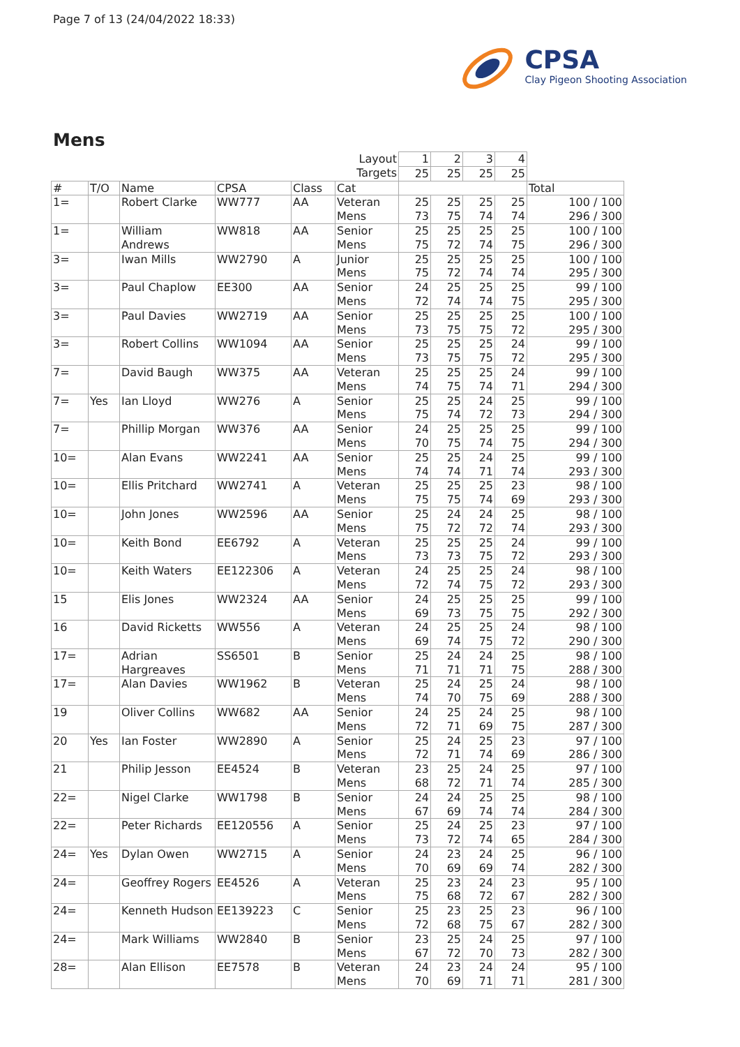Page 7 of 13 (24/04/2022 18:33)
CPSA
Clay Pigeon Shooting Association
Mens
| | | | | | Layout | 1 | 2 | 3 | 4 | |
| | | | | | Targets | 25 | 25 | 25 | 25 | |
| # | T/O | Name | CPSA | Class | Cat | | | | | Total |
| 1= | | Robert Clarke | WW777 | AA | Veteran Mens | 25 73 | 25 75 | 25 74 | 25 74 | 100 / 100 296 / 300 |
| 1= | | William Andrews | WW818 | AA | Senior Mens | 25 75 | 25 72 | 25 74 | 25 75 | 100 / 100 296 / 300 |
| 3= | | Iwan Mills | WW2790 | A | Junior Mens | 25 75 | 25 72 | 25 74 | 25 74 | 100 / 100 295 / 300 |
| 3= | | Paul Chaplow | EE300 | AA | Senior Mens | 24 72 | 25 74 | 25 74 | 25 75 | 99 / 100 295 / 300 |
| 3= | | Paul Davies | WW2719 | AA | Senior Mens | 25 73 | 25 75 | 25 75 | 25 72 | 100 / 100 295 / 300 |
| 3= | | Robert Collins | WW1094 | AA | Senior Mens | 25 73 | 25 75 | 25 75 | 24 72 | 99 / 100 295 / 300 |
| 7= | | David Baugh | WW375 | AA | Veteran Mens | 25 74 | 25 75 | 25 74 | 24 71 | 99 / 100 294 / 300 |
| 7= | Yes | Ian Lloyd | WW276 | A | Senior Mens | 25 75 | 25 74 | 24 72 | 25 73 | 99 / 100 294 / 300 |
| 7= | | Phillip Morgan | WW376 | AA | Senior Mens | 24 70 | 25 75 | 25 74 | 25 75 | 99 / 100 294 / 300 |
| 10= | | Alan Evans | WW2241 | AA | Senior Mens | 25 74 | 25 74 | 24 71 | 25 74 | 99 / 100 293 / 300 |
| 10= | | Ellis Pritchard | WW2741 | A | Veteran Mens | 25 75 | 25 75 | 25 74 | 23 69 | 98 / 100 293 / 300 |
| 10= | | John Jones | WW2596 | AA | Senior Mens | 25 75 | 24 72 | 24 72 | 25 74 | 98 / 100 293 / 300 |
| 10= | | Keith Bond | EE6792 | A | Veteran Mens | 25 73 | 25 73 | 25 75 | 24 72 | 99 / 100 293 / 300 |
| 10= | | Keith Waters | EE122306 | A | Veteran Mens | 24 72 | 25 74 | 25 75 | 24 72 | 98 / 100 293 / 300 |
| 15 | | Elis Jones | WW2324 | AA | Senior Mens | 24 69 | 25 73 | 25 75 | 25 75 | 99 / 100 292 / 300 |
| 16 | | David Ricketts | WW556 | A | Veteran Mens | 24 69 | 25 74 | 25 75 | 24 72 | 98 / 100 290 / 300 |
| 17= | | Adrian Hargreaves | SS6501 | B | Senior Mens | 25 71 | 24 71 | 24 71 | 25 75 | 98 / 100 288 / 300 |
| 17= | | Alan Davies | WW1962 | B | Veteran Mens | 25 74 | 24 70 | 25 75 | 24 69 | 98 / 100 288 / 300 |
| 19 | | Oliver Collins | WW682 | AA | Senior Mens | 24 72 | 25 71 | 24 69 | 25 75 | 98 / 100 287 / 300 |
| 20 | Yes | Ian Foster | WW2890 | A | Senior Mens | 25 72 | 24 71 | 25 74 | 23 69 | 97 / 100 286 / 300 |
| 21 | | Philip Jesson | EE4524 | B | Veteran Mens | 23 68 | 25 72 | 24 71 | 25 74 | 97 / 100 285 / 300 |
| 22= | | Nigel Clarke | WW1798 | B | Senior Mens | 24 67 | 24 69 | 25 74 | 25 74 | 98 / 100 284 / 300 |
| 22= | | Peter Richards | EE120556 | A | Senior Mens | 25 73 | 24 72 | 25 74 | 23 65 | 97 / 100 284 / 300 |
| 24= | Yes | Dylan Owen | WW2715 | A | Senior Mens | 24 70 | 23 69 | 24 69 | 25 74 | 96 / 100 282 / 300 |
| 24= | | Geoffrey Rogers | EE4526 | A | Veteran Mens | 25 75 | 23 68 | 24 72 | 23 67 | 95 / 100 282 / 300 |
| 24= | | Kenneth Hudson | EE139223 | C | Senior Mens | 25 72 | 23 68 | 25 75 | 23 67 | 96 / 100 282 / 300 |
| 24= | | Mark Williams | WW2840 | B | Senior Mens | 23 67 | 25 72 | 24 70 | 25 73 | 97 / 100 282 / 300 |
| 28= | | Alan Ellison | EE7578 | B | Veteran Mens | 24 70 | 23 69 | 24 71 | 24 71 | 95 / 100 281 / 300 |